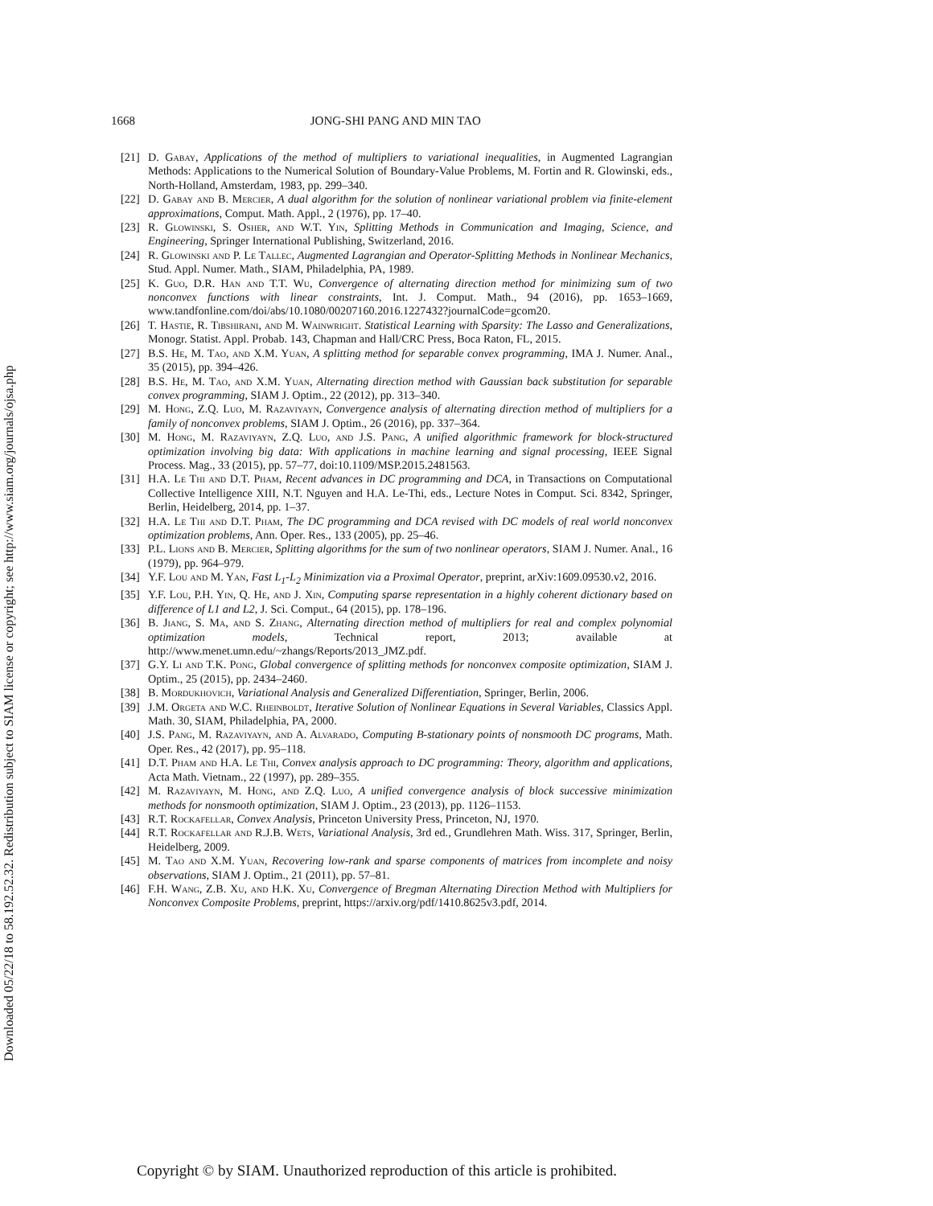Downloaded 05/22/18 to 58.192.52.32. Redistribution subject to SIAM license or copyright; see http://www.siam.org/journals/ojsa.php
1668 JONG-SHI PANG AND MIN TAO
[21]
D. Gabay, Applications of the method of multipliers to variational inequalities, in Augmented Lagrangian Methods: Applications to the Numerical Solution of Boundary-Value Problems, M. Fortin and R. Glowinski, eds., North-Holland, Amsterdam, 1983, pp. 299–340.
[22]
D. Gabay and B. Mercier, A dual algorithm for the solution of nonlinear variational problem via finite-element approximations, Comput. Math. Appl., 2 (1976), pp. 17–40.
[23]
R. Glowinski, S. Osher, and W.T. Yin, Splitting Methods in Communication and Imaging, Science, and Engineering, Springer International Publishing, Switzerland, 2016.
[24]
R. Glowinski and P. Le Tallec, Augmented Lagrangian and Operator-Splitting Methods in Nonlinear Mechanics, Stud. Appl. Numer. Math., SIAM, Philadelphia, PA, 1989.
[25]
K. Guo, D.R. Han and T.T. Wu, Convergence of alternating direction method for minimizing sum of two nonconvex functions with linear constraints, Int. J. Comput. Math., 94 (2016), pp. 1653–1669, www.tandfonline.com/doi/abs/10.1080/00207160.2016.1227432?journalCode=gcom20.
[26]
T. Hastie, R. Tibshirani, and M. Wainwright. Statistical Learning with Sparsity: The Lasso and Generalizations, Monogr. Statist. Appl. Probab. 143, Chapman and Hall/CRC Press, Boca Raton, FL, 2015.
[27]
B.S. He, M. Tao, and X.M. Yuan, A splitting method for separable convex programming, IMA J. Numer. Anal., 35 (2015), pp. 394–426.
[28]
B.S. He, M. Tao, and X.M. Yuan, Alternating direction method with Gaussian back substitution for separable convex programming, SIAM J. Optim., 22 (2012), pp. 313–340.
[29]
M. Hong, Z.Q. Luo, M. Razaviyayn, Convergence analysis of alternating direction method of multipliers for a family of nonconvex problems, SIAM J. Optim., 26 (2016), pp. 337–364.
[30]
M. Hong, M. Razaviyayn, Z.Q. Luo, and J.S. Pang, A unified algorithmic framework for block-structured optimization involving big data: With applications in machine learning and signal processing, IEEE Signal Process. Mag., 33 (2015), pp. 57–77, doi:10.1109/MSP.2015.2481563.
[31]
H.A. Le Thi and D.T. Pham, Recent advances in DC programming and DCA, in Transactions on Computational Collective Intelligence XIII, N.T. Nguyen and H.A. Le-Thi, eds., Lecture Notes in Comput. Sci. 8342, Springer, Berlin, Heidelberg, 2014, pp. 1–37.
[32]
H.A. Le Thi and D.T. Pham, The DC programming and DCA revised with DC models of real world nonconvex optimization problems, Ann. Oper. Res., 133 (2005), pp. 25–46.
[33]
P.L. Lions and B. Mercier, Splitting algorithms for the sum of two nonlinear operators, SIAM J. Numer. Anal., 16 (1979), pp. 964–979.
[34]
Y.F. Lou and M. Yan, Fast L<sub>1</sub>-L<sub>2</sub> Minimization via a Proximal Operator, preprint, arXiv:1609.09530.v2, 2016.
[35]
Y.F. Lou, P.H. Yin, Q. He, and J. Xin, Computing sparse representation in a highly coherent dictionary based on difference of L1 and L2, J. Sci. Comput., 64 (2015), pp. 178–196.
[36]
B. Jiang, S. Ma, and S. Zhang, Alternating direction method of multipliers for real and complex polynomial optimization models, Technical report, 2013; available at http://www.menet.umn.edu/~zhangs/Reports/2013_JMZ.pdf.
[37]
G.Y. Li and T.K. Pong, Global convergence of splitting methods for nonconvex composite optimization, SIAM J. Optim., 25 (2015), pp. 2434–2460.
[38]
B. Mordukhovich, Variational Analysis and Generalized Differentiation, Springer, Berlin, 2006.
[39]
J.M. Orgeta and W.C. Rheinboldt, Iterative Solution of Nonlinear Equations in Several Variables, Classics Appl. Math. 30, SIAM, Philadelphia, PA, 2000.
[40]
J.S. Pang, M. Razaviyayn, and A. Alvarado, Computing B-stationary points of nonsmooth DC programs, Math. Oper. Res., 42 (2017), pp. 95–118.
[41]
D.T. Pham and H.A. Le Thi, Convex analysis approach to DC programming: Theory, algorithm and applications, Acta Math. Vietnam., 22 (1997), pp. 289–355.
[42]
M. Razaviyayn, M. Hong, and Z.Q. Luo, A unified convergence analysis of block successive minimization methods for nonsmooth optimization, SIAM J. Optim., 23 (2013), pp. 1126–1153.
[43]
R.T. Rockafellar, Convex Analysis, Princeton University Press, Princeton, NJ, 1970.
[44]
R.T. Rockafellar and R.J.B. Wets, Variational Analysis, 3rd ed., Grundlehren Math. Wiss. 317, Springer, Berlin, Heidelberg, 2009.
[45]
M. Tao and X.M. Yuan, Recovering low-rank and sparse components of matrices from incomplete and noisy observations, SIAM J. Optim., 21 (2011), pp. 57–81.
[46]
F.H. Wang, Z.B. Xu, and H.K. Xu, Convergence of Bregman Alternating Direction Method with Multipliers for Nonconvex Composite Problems, preprint, https://arxiv.org/pdf/1410.8625v3.pdf, 2014.
Copyright © by SIAM. Unauthorized reproduction of this article is prohibited.